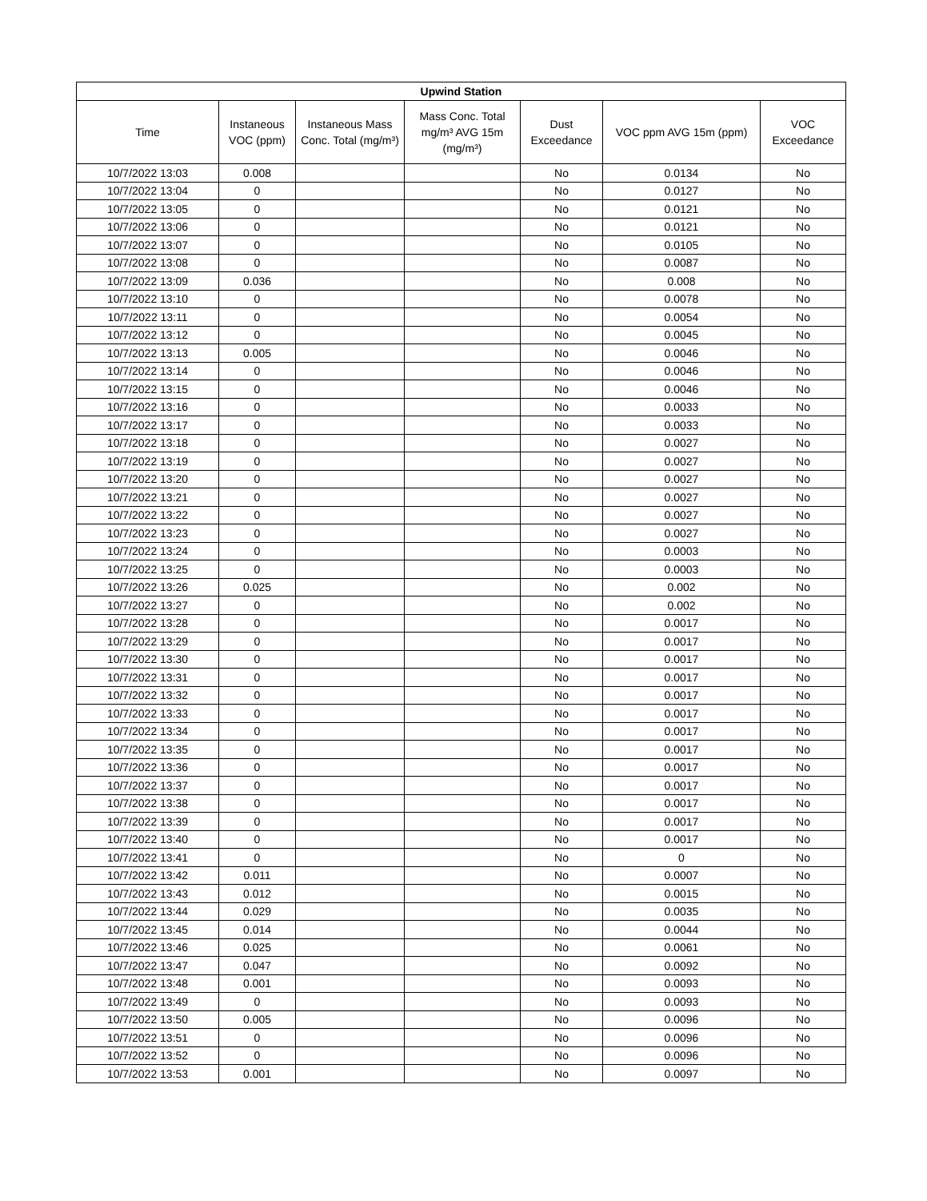| Upwind Station | | | | | | |
| --- | --- | --- | --- | --- | --- | --- |
| Time | Instaneous VOC (ppm) | Instaneous Mass Conc. Total (mg/m³) | Mass Conc. Total mg/m³ AVG 15m (mg/m³) | Dust Exceedance | VOC ppm AVG 15m (ppm) | VOC Exceedance |
| 10/7/2022 13:03 | 0.008 | | | No | 0.0134 | No |
| 10/7/2022 13:04 | 0 | | | No | 0.0127 | No |
| 10/7/2022 13:05 | 0 | | | No | 0.0121 | No |
| 10/7/2022 13:06 | 0 | | | No | 0.0121 | No |
| 10/7/2022 13:07 | 0 | | | No | 0.0105 | No |
| 10/7/2022 13:08 | 0 | | | No | 0.0087 | No |
| 10/7/2022 13:09 | 0.036 | | | No | 0.008 | No |
| 10/7/2022 13:10 | 0 | | | No | 0.0078 | No |
| 10/7/2022 13:11 | 0 | | | No | 0.0054 | No |
| 10/7/2022 13:12 | 0 | | | No | 0.0045 | No |
| 10/7/2022 13:13 | 0.005 | | | No | 0.0046 | No |
| 10/7/2022 13:14 | 0 | | | No | 0.0046 | No |
| 10/7/2022 13:15 | 0 | | | No | 0.0046 | No |
| 10/7/2022 13:16 | 0 | | | No | 0.0033 | No |
| 10/7/2022 13:17 | 0 | | | No | 0.0033 | No |
| 10/7/2022 13:18 | 0 | | | No | 0.0027 | No |
| 10/7/2022 13:19 | 0 | | | No | 0.0027 | No |
| 10/7/2022 13:20 | 0 | | | No | 0.0027 | No |
| 10/7/2022 13:21 | 0 | | | No | 0.0027 | No |
| 10/7/2022 13:22 | 0 | | | No | 0.0027 | No |
| 10/7/2022 13:23 | 0 | | | No | 0.0027 | No |
| 10/7/2022 13:24 | 0 | | | No | 0.0003 | No |
| 10/7/2022 13:25 | 0 | | | No | 0.0003 | No |
| 10/7/2022 13:26 | 0.025 | | | No | 0.002 | No |
| 10/7/2022 13:27 | 0 | | | No | 0.002 | No |
| 10/7/2022 13:28 | 0 | | | No | 0.0017 | No |
| 10/7/2022 13:29 | 0 | | | No | 0.0017 | No |
| 10/7/2022 13:30 | 0 | | | No | 0.0017 | No |
| 10/7/2022 13:31 | 0 | | | No | 0.0017 | No |
| 10/7/2022 13:32 | 0 | | | No | 0.0017 | No |
| 10/7/2022 13:33 | 0 | | | No | 0.0017 | No |
| 10/7/2022 13:34 | 0 | | | No | 0.0017 | No |
| 10/7/2022 13:35 | 0 | | | No | 0.0017 | No |
| 10/7/2022 13:36 | 0 | | | No | 0.0017 | No |
| 10/7/2022 13:37 | 0 | | | No | 0.0017 | No |
| 10/7/2022 13:38 | 0 | | | No | 0.0017 | No |
| 10/7/2022 13:39 | 0 | | | No | 0.0017 | No |
| 10/7/2022 13:40 | 0 | | | No | 0.0017 | No |
| 10/7/2022 13:41 | 0 | | | No | 0 | No |
| 10/7/2022 13:42 | 0.011 | | | No | 0.0007 | No |
| 10/7/2022 13:43 | 0.012 | | | No | 0.0015 | No |
| 10/7/2022 13:44 | 0.029 | | | No | 0.0035 | No |
| 10/7/2022 13:45 | 0.014 | | | No | 0.0044 | No |
| 10/7/2022 13:46 | 0.025 | | | No | 0.0061 | No |
| 10/7/2022 13:47 | 0.047 | | | No | 0.0092 | No |
| 10/7/2022 13:48 | 0.001 | | | No | 0.0093 | No |
| 10/7/2022 13:49 | 0 | | | No | 0.0093 | No |
| 10/7/2022 13:50 | 0.005 | | | No | 0.0096 | No |
| 10/7/2022 13:51 | 0 | | | No | 0.0096 | No |
| 10/7/2022 13:52 | 0 | | | No | 0.0096 | No |
| 10/7/2022 13:53 | 0.001 | | | No | 0.0097 | No |